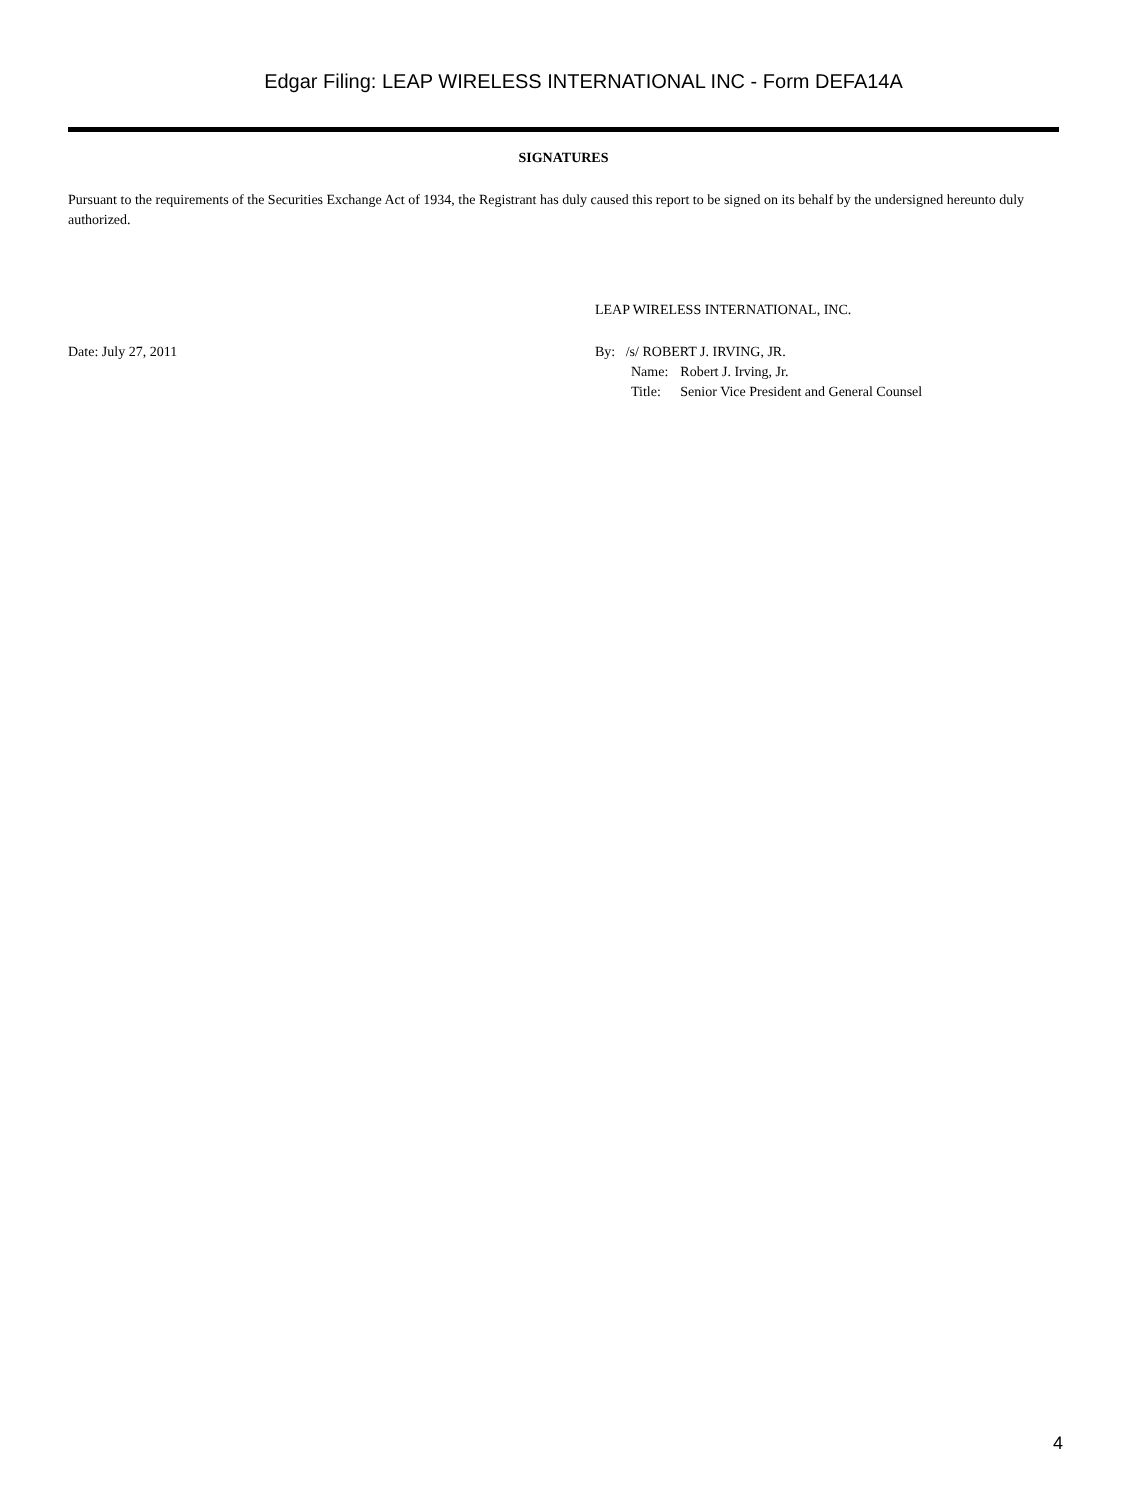Edgar Filing: LEAP WIRELESS INTERNATIONAL INC - Form DEFA14A
SIGNATURES
Pursuant to the requirements of the Securities Exchange Act of 1934, the Registrant has duly caused this report to be signed on its behalf by the undersigned hereunto duly authorized.
Date: July 27, 2011
LEAP WIRELESS INTERNATIONAL, INC.
By: /s/ ROBERT J. IRVING, JR.
| Name: | Robert J. Irving, Jr. |
| Title: | Senior Vice President and General Counsel |
4